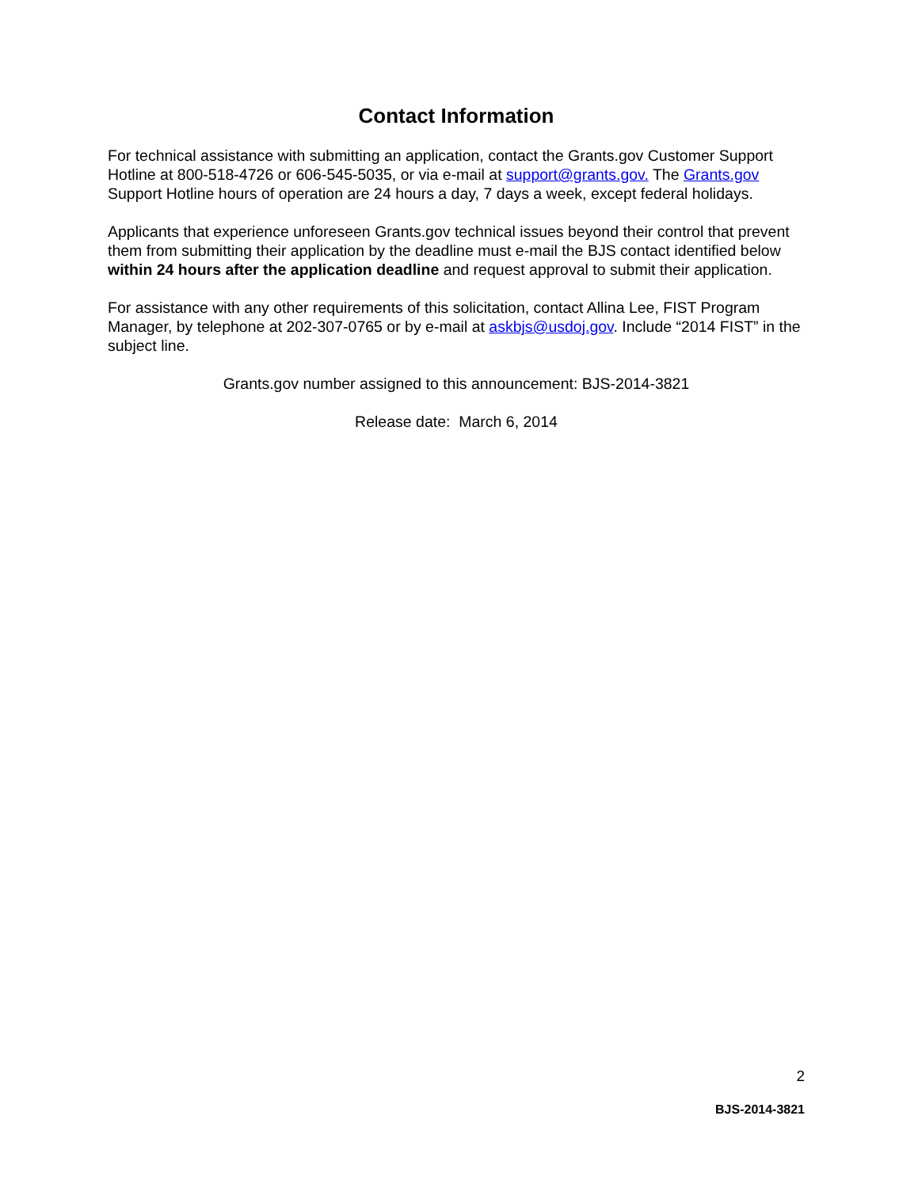Contact Information
For technical assistance with submitting an application, contact the Grants.gov Customer Support Hotline at 800-518-4726 or 606-545-5035, or via e-mail at support@grants.gov. The Grants.gov Support Hotline hours of operation are 24 hours a day, 7 days a week, except federal holidays.
Applicants that experience unforeseen Grants.gov technical issues beyond their control that prevent them from submitting their application by the deadline must e-mail the BJS contact identified below within 24 hours after the application deadline and request approval to submit their application.
For assistance with any other requirements of this solicitation, contact Allina Lee, FIST Program Manager, by telephone at 202-307-0765 or by e-mail at askbjs@usdoj.gov. Include “2014 FIST” in the subject line.
Grants.gov number assigned to this announcement: BJS-2014-3821
Release date: March 6, 2014
2
BJS-2014-3821